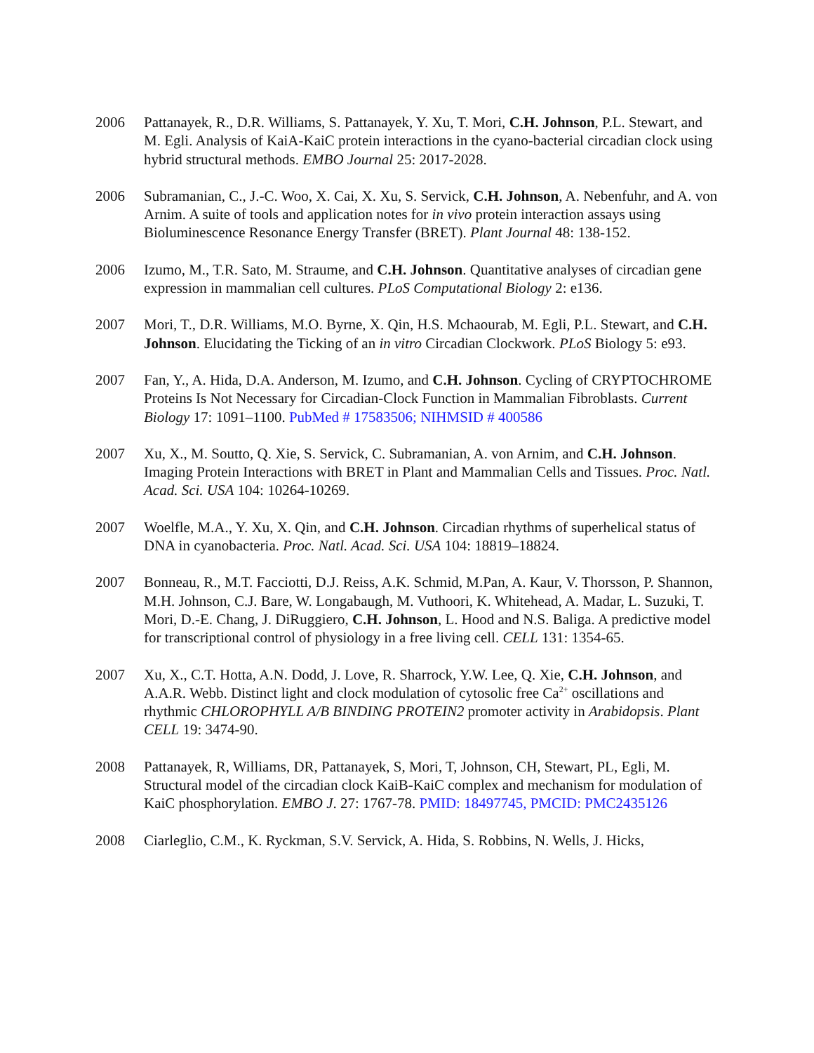2006 Pattanayek, R., D.R. Williams, S. Pattanayek, Y. Xu, T. Mori, C.H. Johnson, P.L. Stewart, and M. Egli. Analysis of KaiA-KaiC protein interactions in the cyano-bacterial circadian clock using hybrid structural methods. EMBO Journal 25: 2017-2028.
2006 Subramanian, C., J.-C. Woo, X. Cai, X. Xu, S. Servick, C.H. Johnson, A. Nebenfuhr, and A. von Arnim. A suite of tools and application notes for in vivo protein interaction assays using Bioluminescence Resonance Energy Transfer (BRET). Plant Journal 48: 138-152.
2006 Izumo, M., T.R. Sato, M. Straume, and C.H. Johnson. Quantitative analyses of circadian gene expression in mammalian cell cultures. PLoS Computational Biology 2: e136.
2007 Mori, T., D.R. Williams, M.O. Byrne, X. Qin, H.S. Mchaourab, M. Egli, P.L. Stewart, and C.H. Johnson. Elucidating the Ticking of an in vitro Circadian Clockwork. PLoS Biology 5: e93.
2007 Fan, Y., A. Hida, D.A. Anderson, M. Izumo, and C.H. Johnson. Cycling of CRYPTOCHROME Proteins Is Not Necessary for Circadian-Clock Function in Mammalian Fibroblasts. Current Biology 17: 1091–1100. PubMed # 17583506; NIHMSID # 400586
2007 Xu, X., M. Soutto, Q. Xie, S. Servick, C. Subramanian, A. von Arnim, and C.H. Johnson. Imaging Protein Interactions with BRET in Plant and Mammalian Cells and Tissues. Proc. Natl. Acad. Sci. USA 104: 10264-10269.
2007 Woelfle, M.A., Y. Xu, X. Qin, and C.H. Johnson. Circadian rhythms of superhelical status of DNA in cyanobacteria. Proc. Natl. Acad. Sci. USA 104: 18819–18824.
2007 Bonneau, R., M.T. Facciotti, D.J. Reiss, A.K. Schmid, M.Pan, A. Kaur, V. Thorsson, P. Shannon, M.H. Johnson, C.J. Bare, W. Longabaugh, M. Vuthoori, K. Whitehead, A. Madar, L. Suzuki, T. Mori, D.-E. Chang, J. DiRuggiero, C.H. Johnson, L. Hood and N.S. Baliga. A predictive model for transcriptional control of physiology in a free living cell. CELL 131: 1354-65.
2007 Xu, X., C.T. Hotta, A.N. Dodd, J. Love, R. Sharrock, Y.W. Lee, Q. Xie, C.H. Johnson, and A.A.R. Webb. Distinct light and clock modulation of cytosolic free Ca<sup>2+</sup> oscillations and rhythmic CHLOROPHYLL A/B BINDING PROTEIN2 promoter activity in Arabidopsis. Plant CELL 19: 3474-90.
2008 Pattanayek, R, Williams, DR, Pattanayek, S, Mori, T, Johnson, CH, Stewart, PL, Egli, M. Structural model of the circadian clock KaiB-KaiC complex and mechanism for modulation of KaiC phosphorylation. EMBO J. 27: 1767-78. PMID: 18497745, PMCID: PMC2435126
2008 Ciarleglio, C.M., K. Ryckman, S.V. Servick, A. Hida, S. Robbins, N. Wells, J. Hicks,